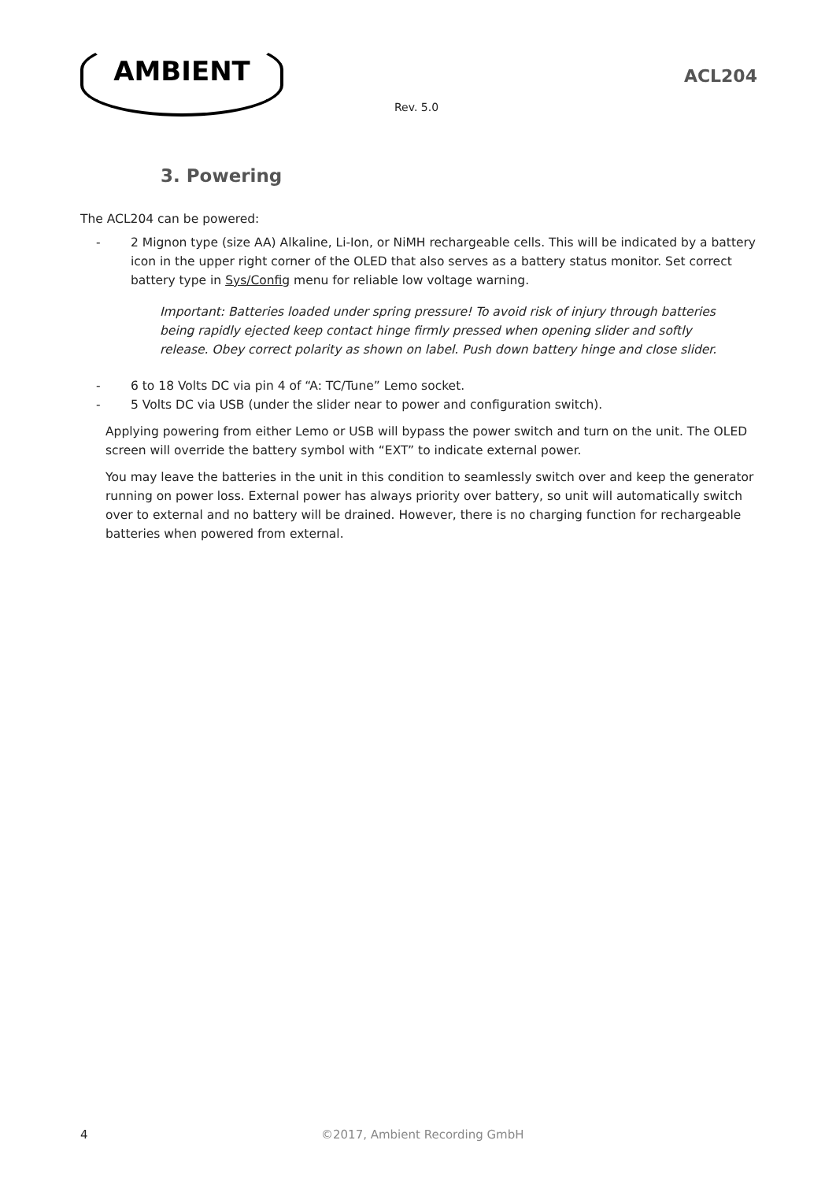AMBIENT
ACL204
Rev. 5.0
3. Powering
The ACL204 can be powered:
- 2 Mignon type (size AA) Alkaline, Li-Ion, or NiMH rechargeable cells. This will be indicated by a battery icon in the upper right corner of the OLED that also serves as a battery status monitor. Set correct battery type in Sys/Config menu for reliable low voltage warning.
Important: Batteries loaded under spring pressure! To avoid risk of injury through batteries being rapidly ejected keep contact hinge firmly pressed when opening slider and softly release. Obey correct polarity as shown on label. Push down battery hinge and close slider.
- 6 to 18 Volts DC via pin 4 of “A: TC/Tune” Lemo socket.
- 5 Volts DC via USB (under the slider near to power and configuration switch).
Applying powering from either Lemo or USB will bypass the power switch and turn on the unit. The OLED screen will override the battery symbol with “EXT” to indicate external power.
You may leave the batteries in the unit in this condition to seamlessly switch over and keep the generator running on power loss. External power has always priority over battery, so unit will automatically switch over to external and no battery will be drained. However, there is no charging function for rechargeable batteries when powered from external.
4 ©2017, Ambient Recording GmbH